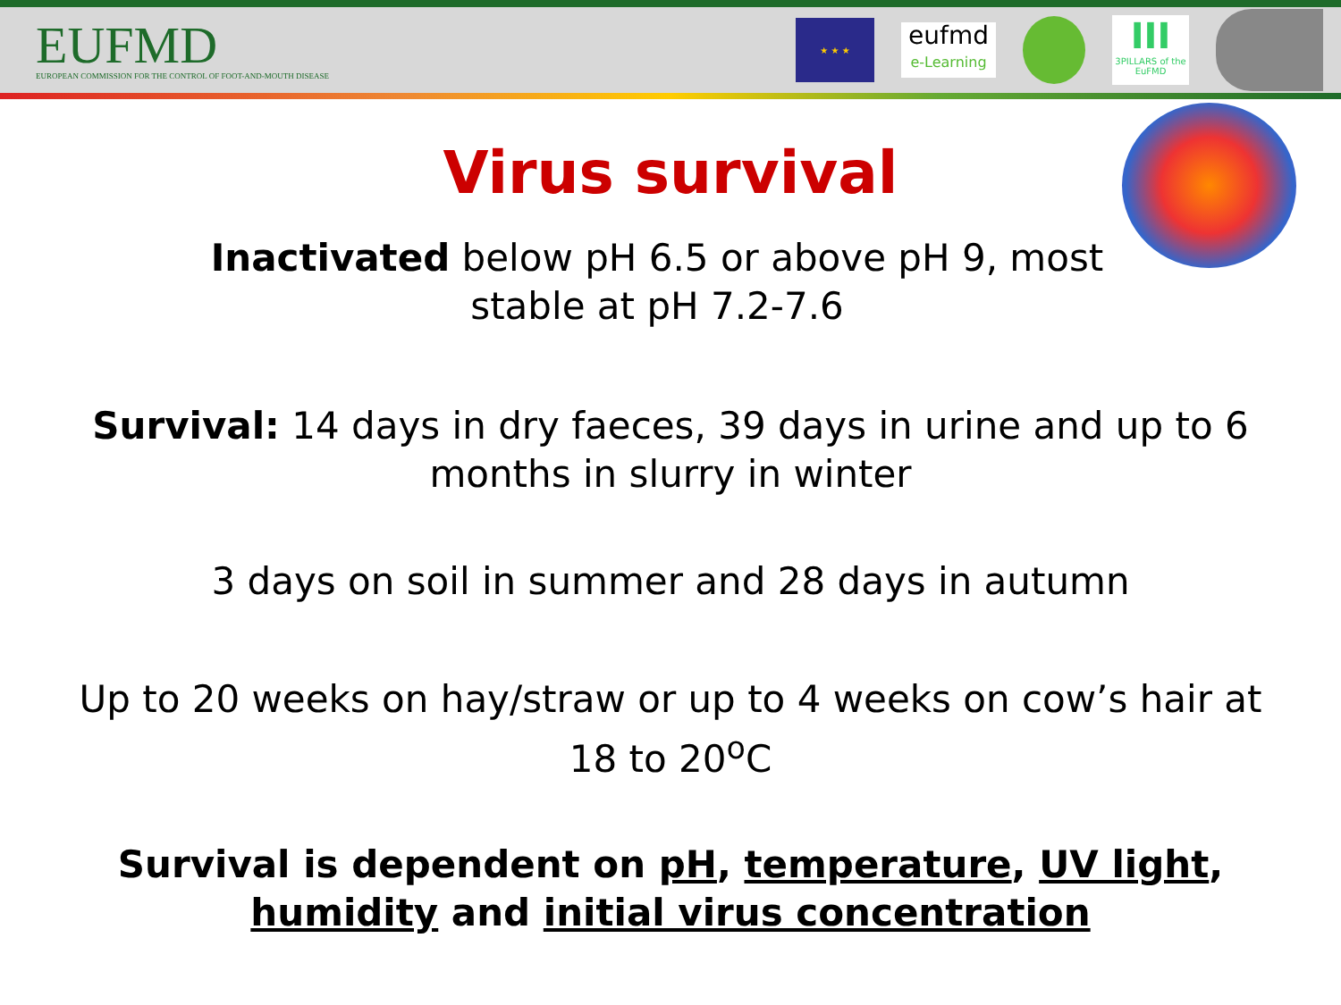EUFMD
EUROPEAN COMMISSION FOR THE CONTROL OF FOOT-AND-MOUTH DISEASE
★ ★ ★
eufmd
e-Learning
III
3PILLARS of the EuFMD
Virus survival
Inactivated below pH 6.5 or above pH 9, most stable at pH 7.2-7.6
Survival: 14 days in dry faeces, 39 days in urine and up to 6 months in slurry in winter
3 days on soil in summer and 28 days in autumn
Up to 20 weeks on hay/straw or up to 4 weeks on cow’s hair at 18 to 20<sup>o</sup>C
Survival is dependent on pH, temperature, UV light, humidity and initial virus concentration